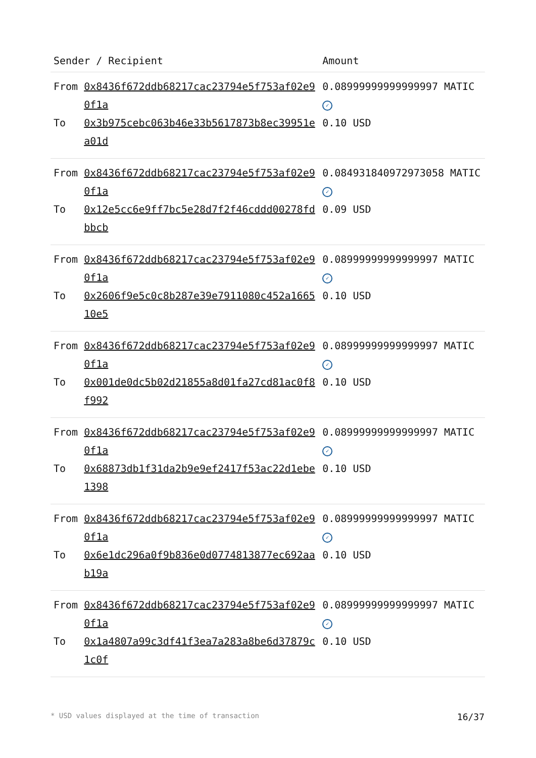| Sender / Recipient | | Amount |
| --- | --- | --- |
| From | 0x8436f672ddb68217cac23794e5f753af02e90f1a | 0.08999999999999997 MATIC ✓ |
| To | 0x3b975cebc063b46e33b5617873b8ec39951ea01d | 0.10 USD |
| From | 0x8436f672ddb68217cac23794e5f753af02e90f1a | 0.08493184097297305​8 MATIC ✓ |
| To | 0x12e5cc6e9ff7bc5e28d7f2f46cddd00278fdbbcb | 0.09 USD |
| From | 0x8436f672ddb68217cac23794e5f753af02e90f1a | 0.08999999999999997 MATIC ✓ |
| To | 0x2606f9e5c0c8b287e39e7911080c452a166510e5 | 0.10 USD |
| From | 0x8436f672ddb68217cac23794e5f753af02e90f1a | 0.08999999999999997 MATIC ✓ |
| To | 0x001de0dc5b02d21855a8d01fa27cd81ac0f8f992 | 0.10 USD |
| From | 0x8436f672ddb68217cac23794e5f753af02e90f1a | 0.08999999999999997 MATIC ✓ |
| To | 0x68873db1f31da2b9e9ef2417f53ac22d1ebe1398 | 0.10 USD |
| From | 0x8436f672ddb68217cac23794e5f753af02e90f1a | 0.08999999999999997 MATIC ✓ |
| To | 0x6e1dc296a0f9b836e0d0774813877ec692aab19a | 0.10 USD |
| From | 0x8436f672ddb68217cac23794e5f753af02e90f1a | 0.08999999999999997 MATIC ✓ |
| To | 0x1a4807a99c3df41f3ea7a283a8be6d37879c1c0f | 0.10 USD |
* USD values displayed at the time of transaction 16/37